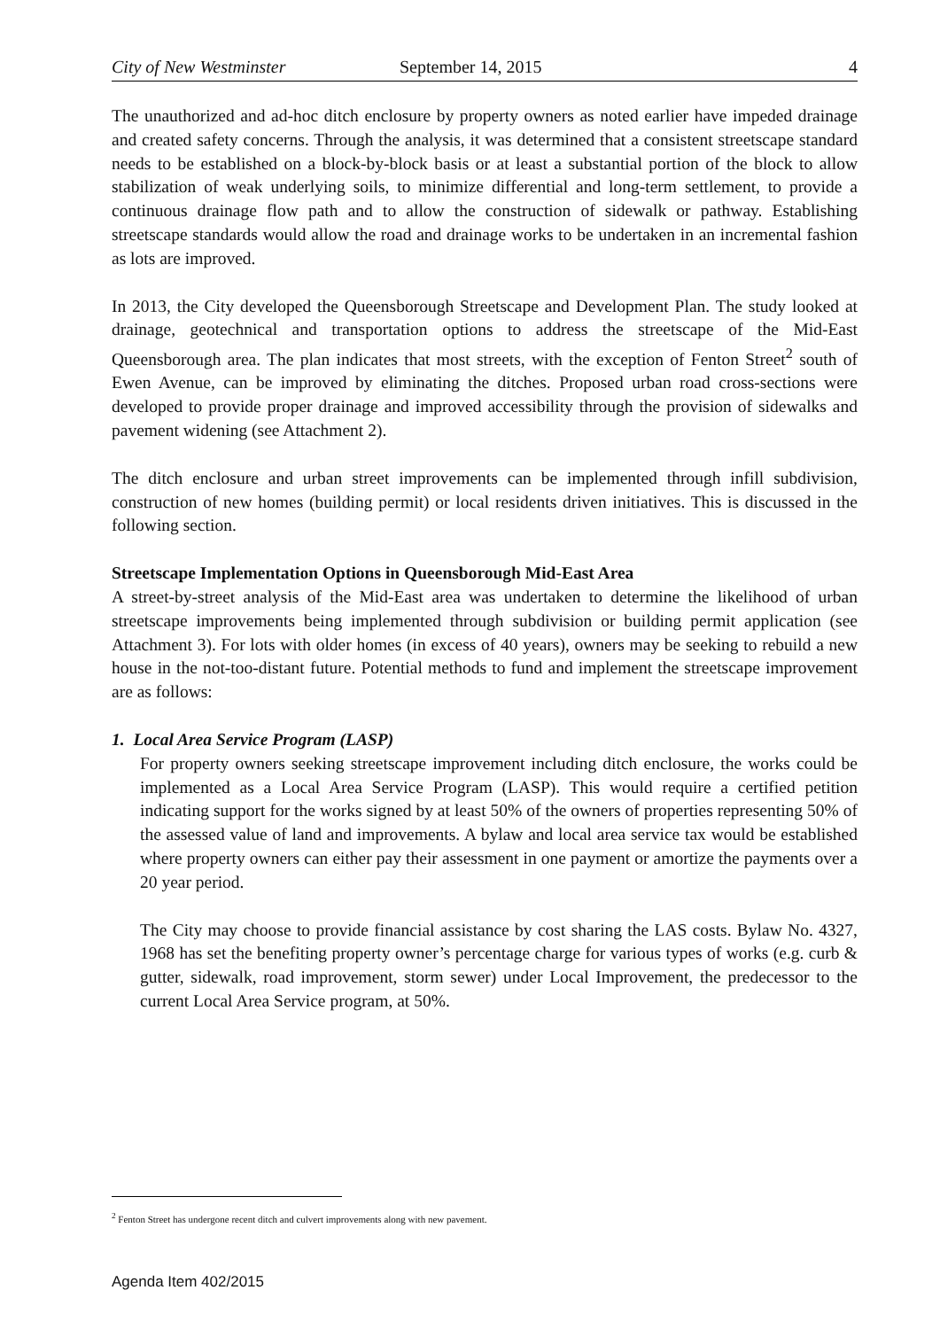City of New Westminster September 14, 2015 4
The unauthorized and ad-hoc ditch enclosure by property owners as noted earlier have impeded drainage and created safety concerns. Through the analysis, it was determined that a consistent streetscape standard needs to be established on a block-by-block basis or at least a substantial portion of the block to allow stabilization of weak underlying soils, to minimize differential and long-term settlement, to provide a continuous drainage flow path and to allow the construction of sidewalk or pathway. Establishing streetscape standards would allow the road and drainage works to be undertaken in an incremental fashion as lots are improved.
In 2013, the City developed the Queensborough Streetscape and Development Plan. The study looked at drainage, geotechnical and transportation options to address the streetscape of the Mid-East Queensborough area. The plan indicates that most streets, with the exception of Fenton Street<sup>2</sup> south of Ewen Avenue, can be improved by eliminating the ditches. Proposed urban road cross-sections were developed to provide proper drainage and improved accessibility through the provision of sidewalks and pavement widening (see Attachment 2).
The ditch enclosure and urban street improvements can be implemented through infill subdivision, construction of new homes (building permit) or local residents driven initiatives. This is discussed in the following section.
Streetscape Implementation Options in Queensborough Mid-East Area
A street-by-street analysis of the Mid-East area was undertaken to determine the likelihood of urban streetscape improvements being implemented through subdivision or building permit application (see Attachment 3). For lots with older homes (in excess of 40 years), owners may be seeking to rebuild a new house in the not-too-distant future. Potential methods to fund and implement the streetscape improvement are as follows:
1. Local Area Service Program (LASP)
For property owners seeking streetscape improvement including ditch enclosure, the works could be implemented as a Local Area Service Program (LASP). This would require a certified petition indicating support for the works signed by at least 50% of the owners of properties representing 50% of the assessed value of land and improvements. A bylaw and local area service tax would be established where property owners can either pay their assessment in one payment or amortize the payments over a 20 year period.
The City may choose to provide financial assistance by cost sharing the LAS costs. Bylaw No. 4327, 1968 has set the benefiting property owner’s percentage charge for various types of works (e.g. curb & gutter, sidewalk, road improvement, storm sewer) under Local Improvement, the predecessor to the current Local Area Service program, at 50%.
<sup>2</sup> Fenton Street has undergone recent ditch and culvert improvements along with new pavement.
Agenda Item 402/2015